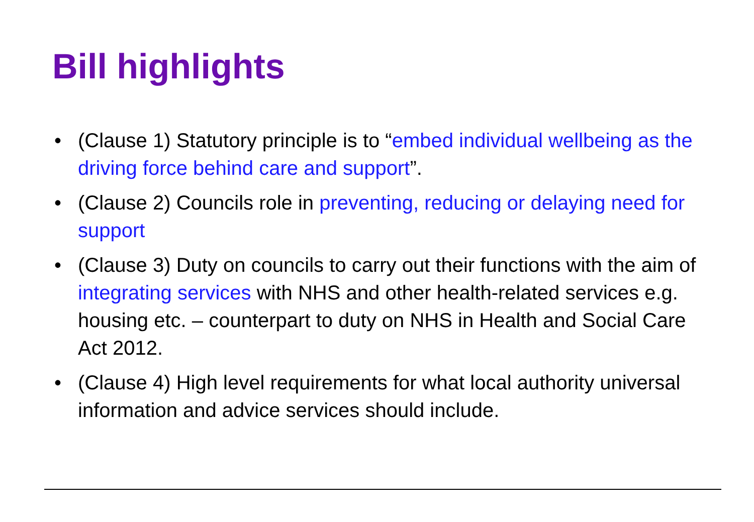Bill highlights
• (Clause 1) Statutory principle is to “embed individual wellbeing as the driving force behind care and support”.
• (Clause 2) Councils role in preventing, reducing or delaying need for support
• (Clause 3) Duty on councils to carry out their functions with the aim of integrating services with NHS and other health-related services e.g. housing etc. – counterpart to duty on NHS in Health and Social Care Act 2012.
• (Clause 4) High level requirements for what local authority universal information and advice services should include.